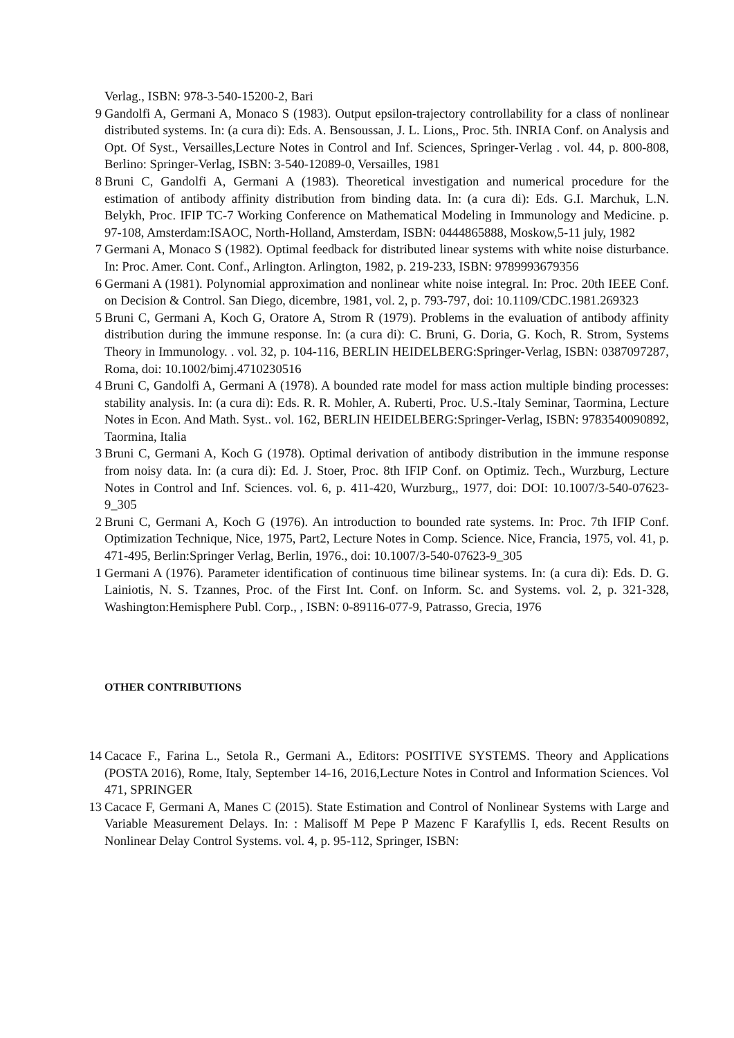Verlag., ISBN: 978-3-540-15200-2, Bari
9 Gandolfi A, Germani A, Monaco S (1983). Output epsilon-trajectory controllability for a class of nonlinear distributed systems. In: (a cura di): Eds. A. Bensoussan, J. L. Lions,, Proc. 5th. INRIA Conf. on Analysis and Opt. Of Syst., Versailles,Lecture Notes in Control and Inf. Sciences, Springer-Verlag . vol. 44, p. 800-808, Berlino: Springer-Verlag, ISBN: 3-540-12089-0, Versailles, 1981
8 Bruni C, Gandolfi A, Germani A (1983). Theoretical investigation and numerical procedure for the estimation of antibody affinity distribution from binding data. In: (a cura di): Eds. G.I. Marchuk, L.N. Belykh, Proc. IFIP TC-7 Working Conference on Mathematical Modeling in Immunology and Medicine. p. 97-108, Amsterdam:ISAOC, North-Holland, Amsterdam, ISBN: 0444865888, Moskow,5-11 july, 1982
7 Germani A, Monaco S (1982). Optimal feedback for distributed linear systems with white noise disturbance. In: Proc. Amer. Cont. Conf., Arlington. Arlington, 1982, p. 219-233, ISBN: 9789993679356
6 Germani A (1981). Polynomial approximation and nonlinear white noise integral. In: Proc. 20th IEEE Conf. on Decision & Control. San Diego, dicembre, 1981, vol. 2, p. 793-797, doi: 10.1109/CDC.1981.269323
5 Bruni C, Germani A, Koch G, Oratore A, Strom R (1979). Problems in the evaluation of antibody affinity distribution during the immune response. In: (a cura di): C. Bruni, G. Doria, G. Koch, R. Strom, Systems Theory in Immunology. . vol. 32, p. 104-116, BERLIN HEIDELBERG:Springer-Verlag, ISBN: 0387097287, Roma, doi: 10.1002/bimj.4710230516
4 Bruni C, Gandolfi A, Germani A (1978). A bounded rate model for mass action multiple binding processes: stability analysis. In: (a cura di): Eds. R. R. Mohler, A. Ruberti, Proc. U.S.-Italy Seminar, Taormina, Lecture Notes in Econ. And Math. Syst.. vol. 162, BERLIN HEIDELBERG:Springer-Verlag, ISBN: 9783540090892, Taormina, Italia
3 Bruni C, Germani A, Koch G (1978). Optimal derivation of antibody distribution in the immune response from noisy data. In: (a cura di): Ed. J. Stoer, Proc. 8th IFIP Conf. on Optimiz. Tech., Wurzburg, Lecture Notes in Control and Inf. Sciences. vol. 6, p. 411-420, Wurzburg,, 1977, doi: DOI: 10.1007/3-540-07623-9_305
2 Bruni C, Germani A, Koch G (1976). An introduction to bounded rate systems. In: Proc. 7th IFIP Conf. Optimization Technique, Nice, 1975, Part2, Lecture Notes in Comp. Science. Nice, Francia, 1975, vol. 41, p. 471-495, Berlin:Springer Verlag, Berlin, 1976., doi: 10.1007/3-540-07623-9_305
1 Germani A (1976). Parameter identification of continuous time bilinear systems. In: (a cura di): Eds. D. G. Lainiotis, N. S. Tzannes, Proc. of the First Int. Conf. on Inform. Sc. and Systems. vol. 2, p. 321-328, Washington:Hemisphere Publ. Corp., , ISBN: 0-89116-077-9, Patrasso, Grecia, 1976
OTHER CONTRIBUTIONS
14 Cacace F., Farina L., Setola R., Germani A., Editors: POSITIVE SYSTEMS. Theory and Applications (POSTA 2016), Rome, Italy, September 14-16, 2016,Lecture Notes in Control and Information Sciences. Vol 471, SPRINGER
13 Cacace F, Germani A, Manes C (2015). State Estimation and Control of Nonlinear Systems with Large and Variable Measurement Delays. In: : Malisoff M Pepe P Mazenc F Karafyllis I, eds. Recent Results on Nonlinear Delay Control Systems. vol. 4, p. 95-112, Springer, ISBN: